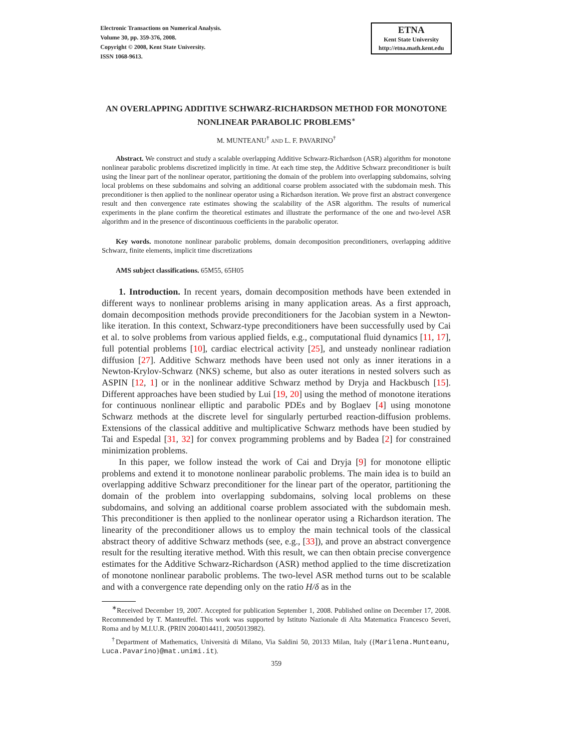Electronic Transactions on Numerical Analysis.
Volume 30, pp. 359-376, 2008.
Copyright © 2008, Kent State University.
ISSN 1068-9613.
ETNA
Kent State University
http://etna.math.kent.edu
AN OVERLAPPING ADDITIVE SCHWARZ-RICHARDSON METHOD FOR MONOTONE NONLINEAR PARABOLIC PROBLEMS<sup>∗</sup>
M. MUNTEANU<sup>†</sup> AND L. F. PAVARINO<sup>†</sup>
Abstract. We construct and study a scalable overlapping Additive Schwarz-Richardson (ASR) algorithm for monotone nonlinear parabolic problems discretized implicitly in time. At each time step, the Additive Schwarz preconditioner is built using the linear part of the nonlinear operator, partitioning the domain of the problem into overlapping subdomains, solving local problems on these subdomains and solving an additional coarse problem associated with the subdomain mesh. This preconditioner is then applied to the nonlinear operator using a Richardson iteration. We prove first an abstract convergence result and then convergence rate estimates showing the scalability of the ASR algorithm. The results of numerical experiments in the plane confirm the theoretical estimates and illustrate the performance of the one and two-level ASR algorithm and in the presence of discontinuous coefficients in the parabolic operator.
Key words. monotone nonlinear parabolic problems, domain decomposition preconditioners, overlapping additive Schwarz, finite elements, implicit time discretizations
AMS subject classifications. 65M55, 65H05
1. Introduction. In recent years, domain decomposition methods have been extended in different ways to nonlinear problems arising in many application areas. As a first approach, domain decomposition methods provide preconditioners for the Jacobian system in a Newton-like iteration. In this context, Schwarz-type preconditioners have been successfully used by Cai et al. to solve problems from various applied fields, e.g., computational fluid dynamics [11, 17], full potential problems [10], cardiac electrical activity [25], and unsteady nonlinear radiation diffusion [27]. Additive Schwarz methods have been used not only as inner iterations in a Newton-Krylov-Schwarz (NKS) scheme, but also as outer iterations in nested solvers such as ASPIN [12, 1] or in the nonlinear additive Schwarz method by Dryja and Hackbusch [15]. Different approaches have been studied by Lui [19, 20] using the method of monotone iterations for continuous nonlinear elliptic and parabolic PDEs and by Boglaev [4] using monotone Schwarz methods at the discrete level for singularly perturbed reaction-diffusion problems. Extensions of the classical additive and multiplicative Schwarz methods have been studied by Tai and Espedal [31, 32] for convex programming problems and by Badea [2] for constrained minimization problems.
In this paper, we follow instead the work of Cai and Dryja [9] for monotone elliptic problems and extend it to monotone nonlinear parabolic problems. The main idea is to build an overlapping additive Schwarz preconditioner for the linear part of the operator, partitioning the domain of the problem into overlapping subdomains, solving local problems on these subdomains, and solving an additional coarse problem associated with the subdomain mesh. This preconditioner is then applied to the nonlinear operator using a Richardson iteration. The linearity of the preconditioner allows us to employ the main technical tools of the classical abstract theory of additive Schwarz methods (see, e.g., [33]), and prove an abstract convergence result for the resulting iterative method. With this result, we can then obtain precise convergence estimates for the Additive Schwarz-Richardson (ASR) method applied to the time discretization of monotone nonlinear parabolic problems. The two-level ASR method turns out to be scalable and with a convergence rate depending only on the ratio H/δ as in the
<sup>∗</sup>Received December 19, 2007. Accepted for publication September 1, 2008. Published online on December 17, 2008. Recommended by T. Manteuffel. This work was supported by Istituto Nazionale di Alta Matematica Francesco Severi, Roma and by M.I.U.R. (PRIN 2004014411, 2005013982).
<sup>†</sup> Department of Mathematics, Università di Milano, Via Saldini 50, 20133 Milan, Italy ({Marilena.Munteanu, Luca.Pavarino}@mat.unimi.it).
359